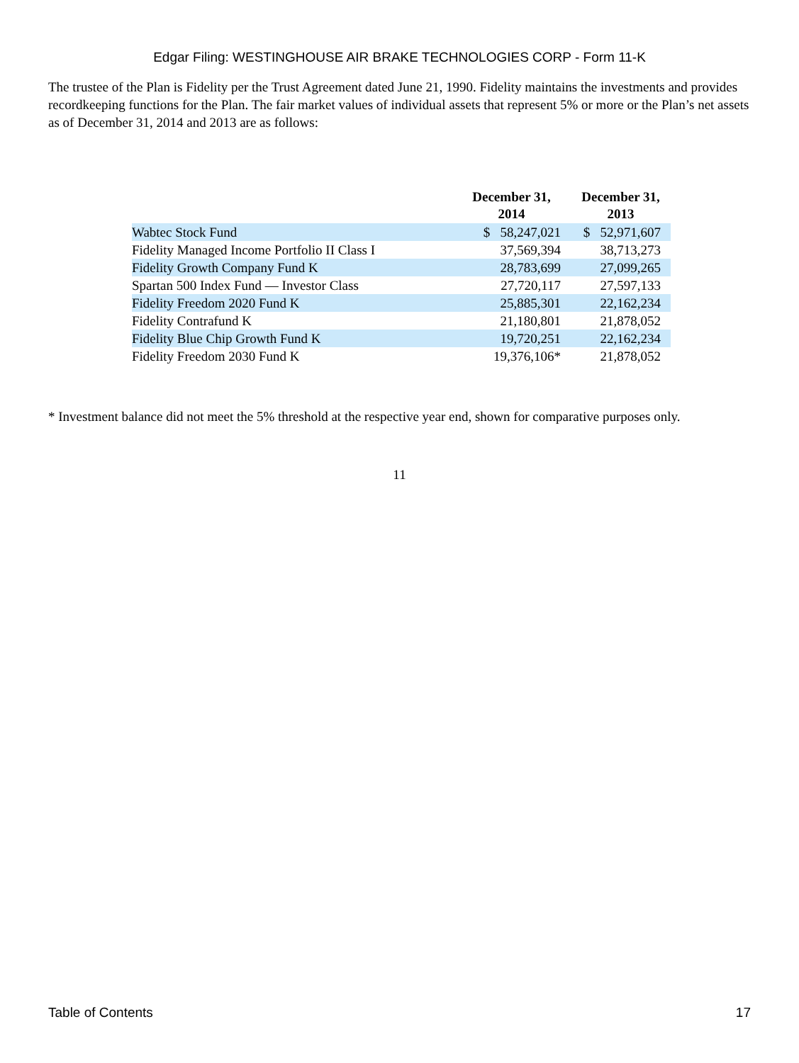Edgar Filing: WESTINGHOUSE AIR BRAKE TECHNOLOGIES CORP - Form 11-K
The trustee of the Plan is Fidelity per the Trust Agreement dated June 21, 1990. Fidelity maintains the investments and provides recordkeeping functions for the Plan. The fair market values of individual assets that represent 5% or more or the Plan’s net assets as of December 31, 2014 and 2013 are as follows:
| | December 31, 2014 | December 31, 2013 |
| --- | --- | --- |
| Wabtec Stock Fund | $ 58,247,021 | $ 52,971,607 |
| Fidelity Managed Income Portfolio II Class I | 37,569,394 | 38,713,273 |
| Fidelity Growth Company Fund K | 28,783,699 | 27,099,265 |
| Spartan 500 Index Fund — Investor Class | 27,720,117 | 27,597,133 |
| Fidelity Freedom 2020 Fund K | 25,885,301 | 22,162,234 |
| Fidelity Contrafund K | 21,180,801 | 21,878,052 |
| Fidelity Blue Chip Growth Fund K | 19,720,251 | 22,162,234 |
| Fidelity Freedom 2030 Fund K | 19,376,106* | 21,878,052 |
* Investment balance did not meet the 5% threshold at the respective year end, shown for comparative purposes only.
11
Table of Contents 17